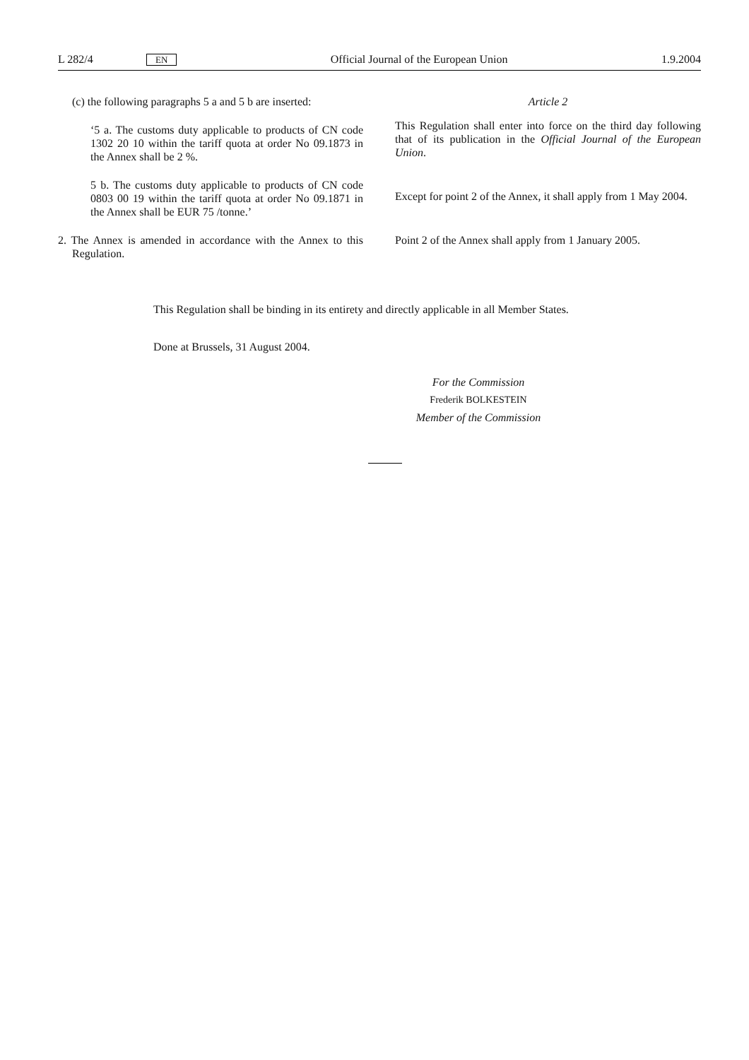L 282/4 EN Official Journal of the European Union 1.9.2004
(c) the following paragraphs 5 a and 5 b are inserted:
‘5 a. The customs duty applicable to products of CN code 1302 20 10 within the tariff quota at order No 09.1873 in the Annex shall be 2 %.
5 b. The customs duty applicable to products of CN code 0803 00 19 within the tariff quota at order No 09.1871 in the Annex shall be EUR 75 /tonne.’
2. The Annex is amended in accordance with the Annex to this Regulation.
Article 2
This Regulation shall enter into force on the third day following that of its publication in the Official Journal of the European Union.
Except for point 2 of the Annex, it shall apply from 1 May 2004.
Point 2 of the Annex shall apply from 1 January 2005.
This Regulation shall be binding in its entirety and directly applicable in all Member States.
Done at Brussels, 31 August 2004.
For the Commission
Frederik BOLKESTEIN
Member of the Commission